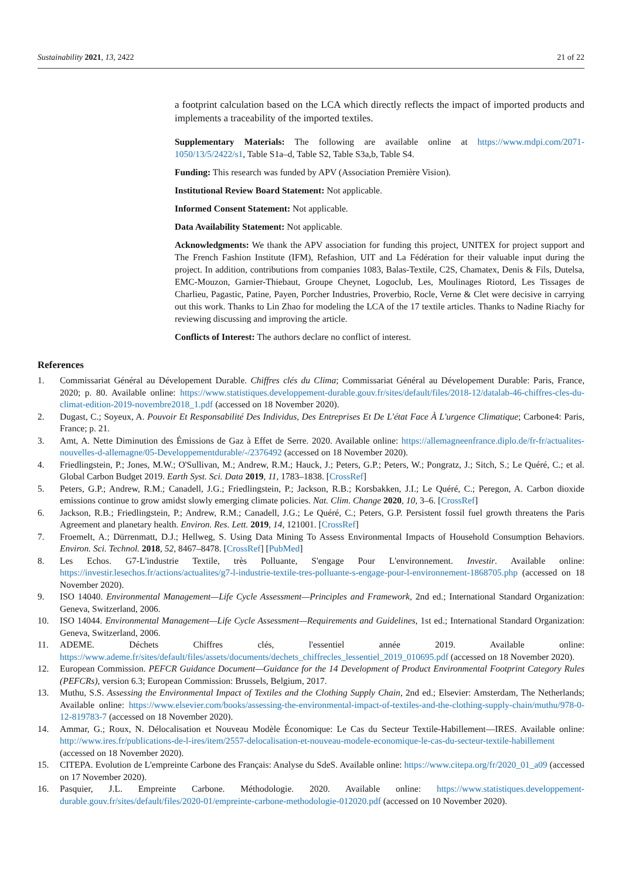Sustainability 2021, 13, 2422 21 of 22
a footprint calculation based on the LCA which directly reflects the impact of imported products and implements a traceability of the imported textiles.
Supplementary Materials: The following are available online at https://www.mdpi.com/2071-1050/13/5/2422/s1, Table S1a–d, Table S2, Table S3a,b, Table S4.
Funding: This research was funded by APV (Association Première Vision).
Institutional Review Board Statement: Not applicable.
Informed Consent Statement: Not applicable.
Data Availability Statement: Not applicable.
Acknowledgments: We thank the APV association for funding this project, UNITEX for project support and The French Fashion Institute (IFM), Refashion, UIT and La Fédération for their valuable input during the project. In addition, contributions from companies 1083, Balas-Textile, C2S, Chamatex, Denis & Fils, Dutelsa, EMC-Mouzon, Garnier-Thiebaut, Groupe Cheynet, Logoclub, Les, Moulinages Riotord, Les Tissages de Charlieu, Pagastic, Patine, Payen, Porcher Industries, Proverbio, Rocle, Verne & Clet were decisive in carrying out this work. Thanks to Lin Zhao for modeling the LCA of the 17 textile articles. Thanks to Nadine Riachy for reviewing discussing and improving the article.
Conflicts of Interest: The authors declare no conflict of interest.
References
1. Commissariat Général au Dévelopement Durable. Chiffres clés du Clima; Commissariat Général au Dévelopement Durable: Paris, France, 2020; p. 80. Available online: https://www.statistiques.developpement-durable.gouv.fr/sites/default/files/2018-12/datalab-46-chiffres-cles-du-climat-edition-2019-novembre2018_1.pdf (accessed on 18 November 2020).
2. Dugast, C.; Soyeux, A. Pouvoir Et Responsabilité Des Individus, Des Entreprises Et De L'état Face À L'urgence Climatique; Carbone4: Paris, France; p. 21.
3. Amt, A. Nette Diminution des Émissions de Gaz à Effet de Serre. 2020. Available online: https://allemagneenfrance.diplo.de/fr-fr/actualites-nouvelles-d-allemagne/05-Developpementdurable/-/2376492 (accessed on 18 November 2020).
4. Friedlingstein, P.; Jones, M.W.; O'Sullivan, M.; Andrew, R.M.; Hauck, J.; Peters, G.P.; Peters, W.; Pongratz, J.; Sitch, S.; Le Quéré, C.; et al. Global Carbon Budget 2019. Earth Syst. Sci. Data 2019, 11, 1783–1838. [CrossRef]
5. Peters, G.P.; Andrew, R.M.; Canadell, J.G.; Friedlingstein, P.; Jackson, R.B.; Korsbakken, J.I.; Le Quéré, C.; Peregon, A. Carbon dioxide emissions continue to grow amidst slowly emerging climate policies. Nat. Clim. Change 2020, 10, 3–6. [CrossRef]
6. Jackson, R.B.; Friedlingstein, P.; Andrew, R.M.; Canadell, J.G.; Le Quéré, C.; Peters, G.P. Persistent fossil fuel growth threatens the Paris Agreement and planetary health. Environ. Res. Lett. 2019, 14, 121001. [CrossRef]
7. Froemelt, A.; Dürrenmatt, D.J.; Hellweg, S. Using Data Mining To Assess Environmental Impacts of Household Consumption Behaviors. Environ. Sci. Technol. 2018, 52, 8467–8478. [CrossRef] [PubMed]
8. Les Echos. G7-L'industrie Textile, très Polluante, S'engage Pour L'environnement. Investir. Available online: https://investir.lesechos.fr/actions/actualites/g7-l-industrie-textile-tres-polluante-s-engage-pour-l-environnement-1868705.php (accessed on 18 November 2020).
9. ISO 14040. Environmental Management—Life Cycle Assessment—Principles and Framework, 2nd ed.; International Standard Organization: Geneva, Switzerland, 2006.
10. ISO 14044. Environmental Management—Life Cycle Assessment—Requirements and Guidelines, 1st ed.; International Standard Organization: Geneva, Switzerland, 2006.
11. ADEME. Déchets Chiffres clés, l'essentiel année 2019. Available online: https://www.ademe.fr/sites/default/files/assets/documents/dechets_chiffrecles_lessentiel_2019_010695.pdf (accessed on 18 November 2020).
12. European Commission. PEFCR Guidance Document—Guidance for the 14 Development of Product Environmental Footprint Category Rules (PEFCRs), version 6.3; European Commission: Brussels, Belgium, 2017.
13. Muthu, S.S. Assessing the Environmental Impact of Textiles and the Clothing Supply Chain, 2nd ed.; Elsevier: Amsterdam, The Netherlands; Available online: https://www.elsevier.com/books/assessing-the-environmental-impact-of-textiles-and-the-clothing-supply-chain/muthu/978-0-12-819783-7 (accessed on 18 November 2020).
14. Ammar, G.; Roux, N. Délocalisation et Nouveau Modèle Économique: Le Cas du Secteur Textile-Habillement—IRES. Available online: http://www.ires.fr/publications-de-l-ires/item/2557-delocalisation-et-nouveau-modele-economique-le-cas-du-secteur-textile-habillement (accessed on 18 November 2020).
15. CITEPA. Evolution de L'empreinte Carbone des Français: Analyse du SdeS. Available online: https://www.citepa.org/fr/2020_01_a09 (accessed on 17 November 2020).
16. Pasquier, J.L. Empreinte Carbone. Méthodologie. 2020. Available online: https://www.statistiques.developpement-durable.gouv.fr/sites/default/files/2020-01/empreinte-carbone-methodologie-012020.pdf (accessed on 10 November 2020).